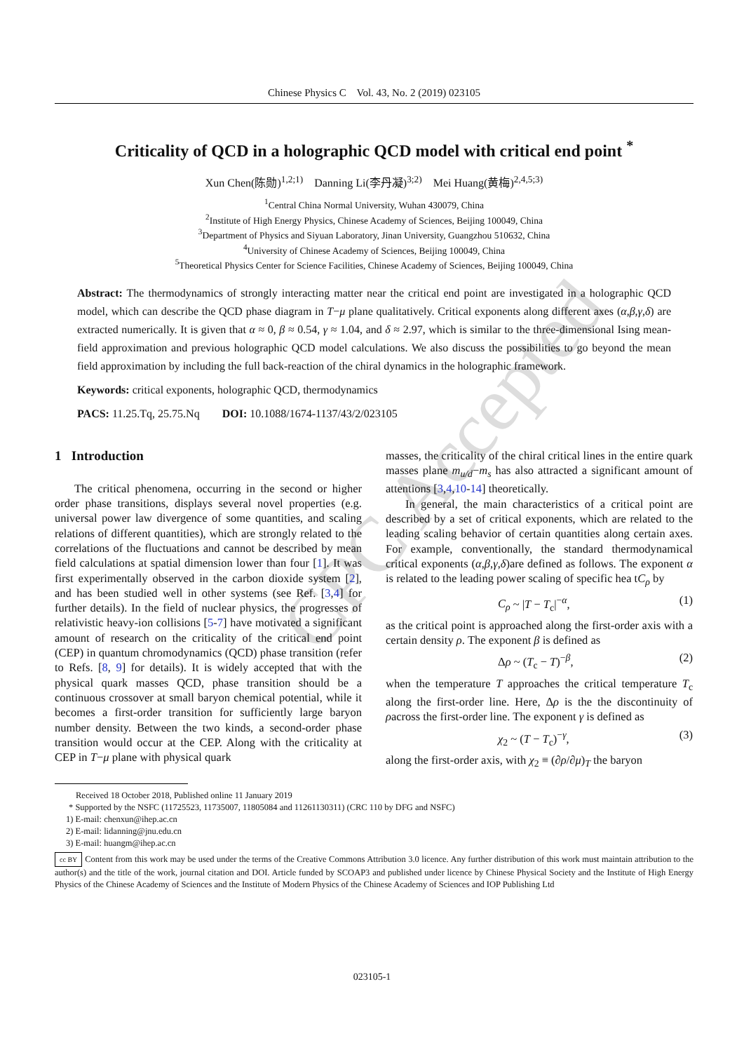CPC Accepted
Chinese Physics C Vol. 43, No. 2 (2019) 023105
Criticality of QCD in a holographic QCD model with critical end point <sup>*</sup>
Xun Chen(陈勋)<sup>1,2;1)</sup> Danning Li(李丹凝)<sup>3;2)</sup> Mei Huang(黄梅)<sup>2,4,5;3)</sup>
<sup>1</sup> Central China Normal University, Wuhan 430079, China
<sup>2</sup> Institute of High Energy Physics, Chinese Academy of Sciences, Beijing 100049, China
<sup>3</sup> Department of Physics and Siyuan Laboratory, Jinan University, Guangzhou 510632, China
<sup>4</sup> University of Chinese Academy of Sciences, Beijing 100049, China
<sup>5</sup> Theoretical Physics Center for Science Facilities, Chinese Academy of Sciences, Beijing 100049, China
Abstract: The thermodynamics of strongly interacting matter near the critical end point are investigated in a holographic QCD model, which can describe the QCD phase diagram in T−μ plane qualitatively. Critical exponents along different axes (α,β,γ,δ) are extracted numerically. It is given that α ≈ 0, β ≈ 0.54, γ ≈ 1.04, and δ ≈ 2.97, which is similar to the three-dimensional Ising mean-field approximation and previous holographic QCD model calculations. We also discuss the possibilities to go beyond the mean field approximation by including the full back-reaction of the chiral dynamics in the holographic framework.
Keywords: critical exponents, holographic QCD, thermodynamics
PACS: 11.25.Tq, 25.75.Nq DOI: 10.1088/1674-1137/43/2/023105
1 Introduction
The critical phenomena, occurring in the second or higher order phase transitions, displays several novel properties (e.g. universal power law divergence of some quantities, and scaling relations of different quantities), which are strongly related to the correlations of the fluctuations and cannot be described by mean field calculations at spatial dimension lower than four [1]. It was first experimentally observed in the carbon dioxide system [2], and has been studied well in other systems (see Ref. [3,4] for further details). In the field of nuclear physics, the progresses of relativistic heavy-ion collisions [5-7] have motivated a significant amount of research on the criticality of the critical end point (CEP) in quantum chromodynamics (QCD) phase transition (refer to Refs. [8, 9] for details). It is widely accepted that with the physical quark masses QCD, phase transition should be a continuous crossover at small baryon chemical potential, while it becomes a first-order transition for sufficiently large baryon number density. Between the two kinds, a second-order phase transition would occur at the CEP. Along with the criticality at CEP in T−μ plane with physical quark
masses, the criticality of the chiral critical lines in the entire quark masses plane m<sub>u/d</sub>−m<sub>s</sub> has also attracted a significant amount of attentions [3,4,10-14] theoretically.
In general, the main characteristics of a critical point are described by a set of critical exponents, which are related to the leading scaling behavior of certain quantities along certain axes. For example, conventionally, the standard thermodynamical critical exponents (α,β,γ,δ)are defined as follows. The exponent α is related to the leading power scaling of specific hea tC<sub>ρ</sub> by
C<sub>ρ</sub> ~ |T − T<sub>c</sub>|<sup>−α</sup>, (1)
as the critical point is approached along the first-order axis with a certain density ρ. The exponent β is defined as
Δρ ~ (T<sub>c</sub> − T)<sup>−β</sup>, (2)
when the temperature T approaches the critical temperature T<sub>c</sub> along the first-order line. Here, Δρ is the the discontinuity of ρacross the first-order line. The exponent γ is defined as
χ<sub>2</sub> ~ (T − T<sub>c</sub>)<sup>−γ</sup>, (3)
along the first-order axis, with χ<sub>2</sub> ≡ (∂ρ/∂μ)<sub>T</sub> the baryon
Received 18 October 2018, Published online 11 January 2019
* Supported by the NSFC (11725523, 11735007, 11805084 and 11261130311) (CRC 110 by DFG and NSFC)
1) E-mail: chenxun@ihep.ac.cn
2) E-mail: lidanning@jnu.edu.cn
3) E-mail: huangm@ihep.ac.cn
cc BY Content from this work may be used under the terms of the Creative Commons Attribution 3.0 licence. Any further distribution of this work must maintain attribution to the author(s) and the title of the work, journal citation and DOI. Article funded by SCOAP3 and published under licence by Chinese Physical Society and the Institute of High Energy Physics of the Chinese Academy of Sciences and the Institute of Modern Physics of the Chinese Academy of Sciences and IOP Publishing Ltd
023105-1